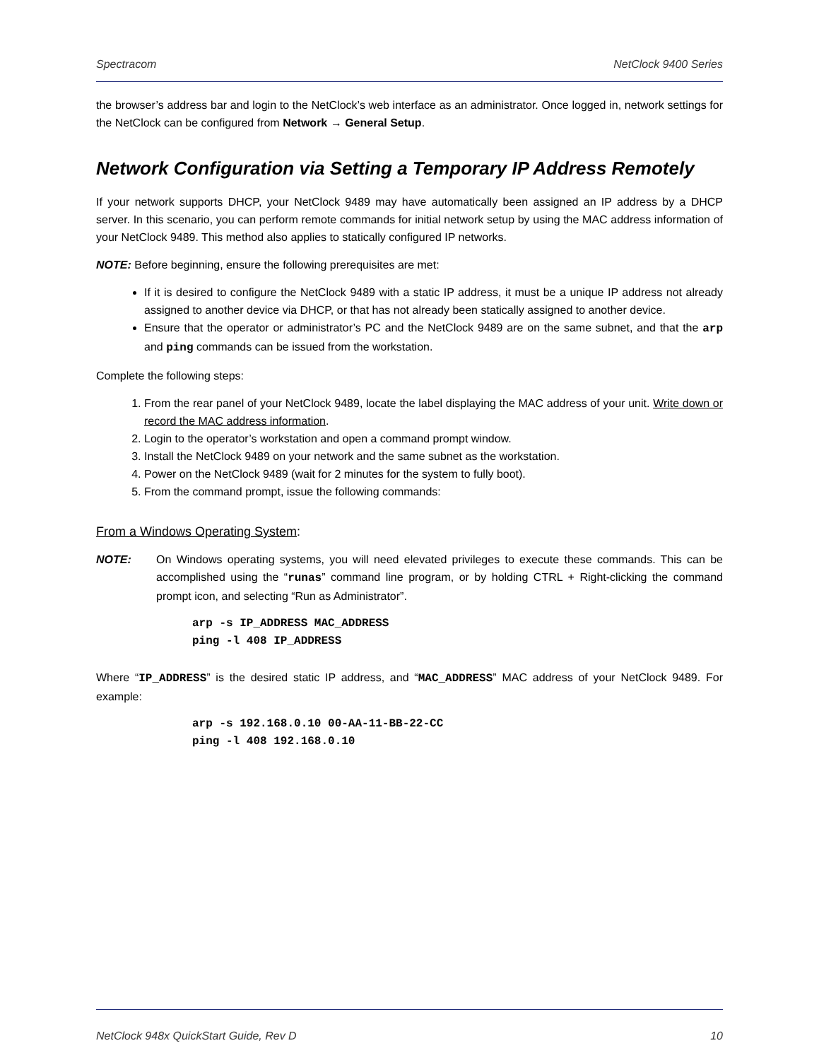Spectracom NetClock 9400 Series
the browser’s address bar and login to the NetClock’s web interface as an administrator. Once logged in, network settings for the NetClock can be configured from Network → General Setup.
Network Configuration via Setting a Temporary IP Address Remotely
If your network supports DHCP, your NetClock 9489 may have automatically been assigned an IP address by a DHCP server. In this scenario, you can perform remote commands for initial network setup by using the MAC address information of your NetClock 9489. This method also applies to statically configured IP networks.
NOTE: Before beginning, ensure the following prerequisites are met:
If it is desired to configure the NetClock 9489 with a static IP address, it must be a unique IP address not already assigned to another device via DHCP, or that has not already been statically assigned to another device.
Ensure that the operator or administrator’s PC and the NetClock 9489 are on the same subnet, and that the arp and ping commands can be issued from the workstation.
Complete the following steps:
1. From the rear panel of your NetClock 9489, locate the label displaying the MAC address of your unit. Write down or record the MAC address information.
2. Login to the operator’s workstation and open a command prompt window.
3. Install the NetClock 9489 on your network and the same subnet as the workstation.
4. Power on the NetClock 9489 (wait for 2 minutes for the system to fully boot).
5. From the command prompt, issue the following commands:
From a Windows Operating System:
NOTE: On Windows operating systems, you will need elevated privileges to execute these commands. This can be accomplished using the “runas” command line program, or by holding CTRL + Right-clicking the command prompt icon, and selecting “Run as Administrator”.
arp -s IP_ADDRESS MAC_ADDRESS
ping -l 408 IP_ADDRESS
Where “IP_ADDRESS” is the desired static IP address, and “MAC_ADDRESS” MAC address of your NetClock 9489. For example:
arp -s 192.168.0.10 00-AA-11-BB-22-CC
ping -l 408 192.168.0.10
NetClock 948x QuickStart Guide, Rev D 10